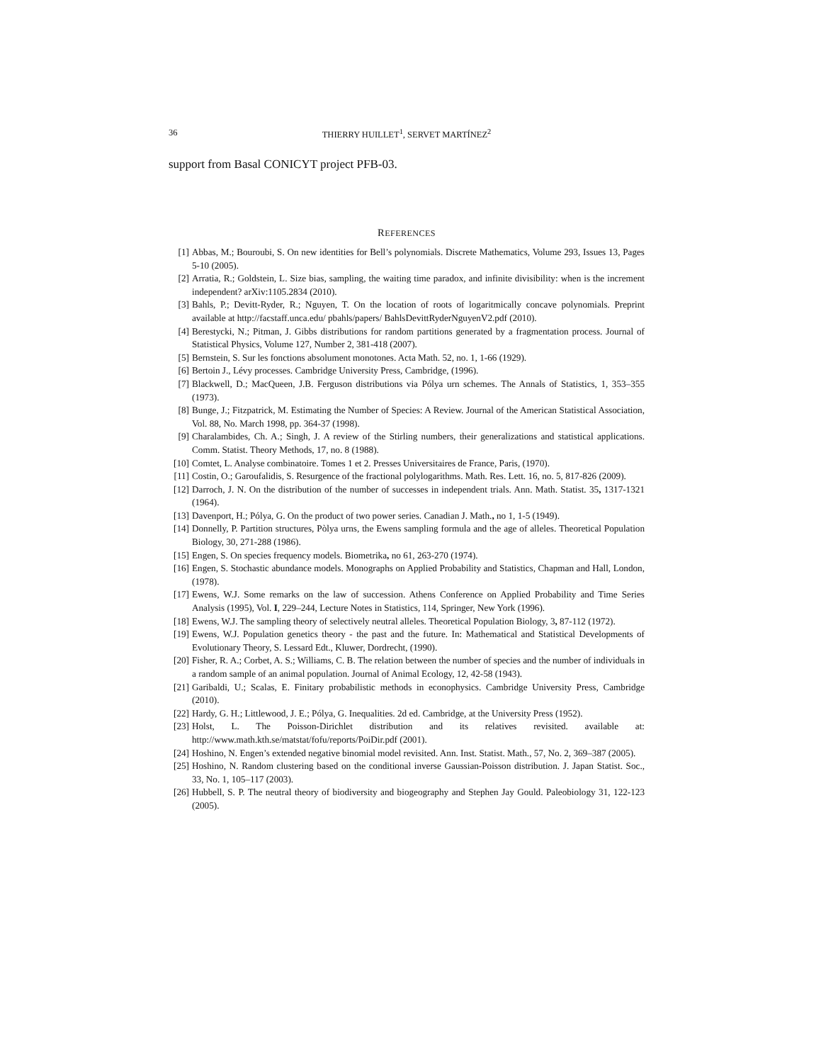36 THIERRY HUILLET<sup>1</sup>, SERVET MARTÍNEZ<sup>2</sup>
support from Basal CONICYT project PFB-03.
REFERENCES
[1] Abbas, M.; Bouroubi, S. On new identities for Bell’s polynomials. Discrete Mathematics, Volume 293, Issues 13, Pages 5-10 (2005).
[2] Arratia, R.; Goldstein, L. Size bias, sampling, the waiting time paradox, and infinite divisibility: when is the increment independent? arXiv:1105.2834 (2010).
[3] Bahls, P.; Devitt-Ryder, R.; Nguyen, T. On the location of roots of logaritmically concave polynomials. Preprint available at http://facstaff.unca.edu/ pbahls/papers/ BahlsDevittRyderNguyenV2.pdf (2010).
[4] Berestycki, N.; Pitman, J. Gibbs distributions for random partitions generated by a fragmentation process. Journal of Statistical Physics, Volume 127, Number 2, 381-418 (2007).
[5] Bernstein, S. Sur les fonctions absolument monotones. Acta Math. 52, no. 1, 1-66 (1929).
[6] Bertoin J., Lévy processes. Cambridge University Press, Cambridge, (1996).
[7] Blackwell, D.; MacQueen, J.B. Ferguson distributions via Pólya urn schemes. The Annals of Statistics, 1, 353–355 (1973).
[8] Bunge, J.; Fitzpatrick, M. Estimating the Number of Species: A Review. Journal of the American Statistical Association, Vol. 88, No. March 1998, pp. 364-37 (1998).
[9] Charalambides, Ch. A.; Singh, J. A review of the Stirling numbers, their generalizations and statistical applications. Comm. Statist. Theory Methods, 17, no. 8 (1988).
[10] Comtet, L. Analyse combinatoire. Tomes 1 et 2. Presses Universitaires de France, Paris, (1970).
[11] Costin, O.; Garoufalidis, S. Resurgence of the fractional polylogarithms. Math. Res. Lett. 16, no. 5, 817-826 (2009).
[12] Darroch, J. N. On the distribution of the number of successes in independent trials. Ann. Math. Statist. 35, 1317-1321 (1964).
[13] Davenport, H.; Pólya, G. On the product of two power series. Canadian J. Math., no 1, 1-5 (1949).
[14] Donnelly, P. Partition structures, Pòlya urns, the Ewens sampling formula and the age of alleles. Theoretical Population Biology, 30, 271-288 (1986).
[15] Engen, S. On species frequency models. Biometrika, no 61, 263-270 (1974).
[16] Engen, S. Stochastic abundance models. Monographs on Applied Probability and Statistics, Chapman and Hall, London, (1978).
[17] Ewens, W.J. Some remarks on the law of succession. Athens Conference on Applied Probability and Time Series Analysis (1995), Vol. I, 229–244, Lecture Notes in Statistics, 114, Springer, New York (1996).
[18] Ewens, W.J. The sampling theory of selectively neutral alleles. Theoretical Population Biology, 3, 87-112 (1972).
[19] Ewens, W.J. Population genetics theory - the past and the future. In: Mathematical and Statistical Developments of Evolutionary Theory, S. Lessard Edt., Kluwer, Dordrecht, (1990).
[20] Fisher, R. A.; Corbet, A. S.; Williams, C. B. The relation between the number of species and the number of individuals in a random sample of an animal population. Journal of Animal Ecology, 12, 42-58 (1943).
[21] Garibaldi, U.; Scalas, E. Finitary probabilistic methods in econophysics. Cambridge University Press, Cambridge (2010).
[22] Hardy, G. H.; Littlewood, J. E.; Pólya, G. Inequalities. 2d ed. Cambridge, at the University Press (1952).
[23] Holst, L. The Poisson-Dirichlet distribution and its relatives revisited. available at: http://www.math.kth.se/matstat/fofu/reports/PoiDir.pdf (2001).
[24] Hoshino, N. Engen’s extended negative binomial model revisited. Ann. Inst. Statist. Math., 57, No. 2, 369–387 (2005).
[25] Hoshino, N. Random clustering based on the conditional inverse Gaussian-Poisson distribution. J. Japan Statist. Soc., 33, No. 1, 105–117 (2003).
[26] Hubbell, S. P. The neutral theory of biodiversity and biogeography and Stephen Jay Gould. Paleobiology 31, 122-123 (2005).